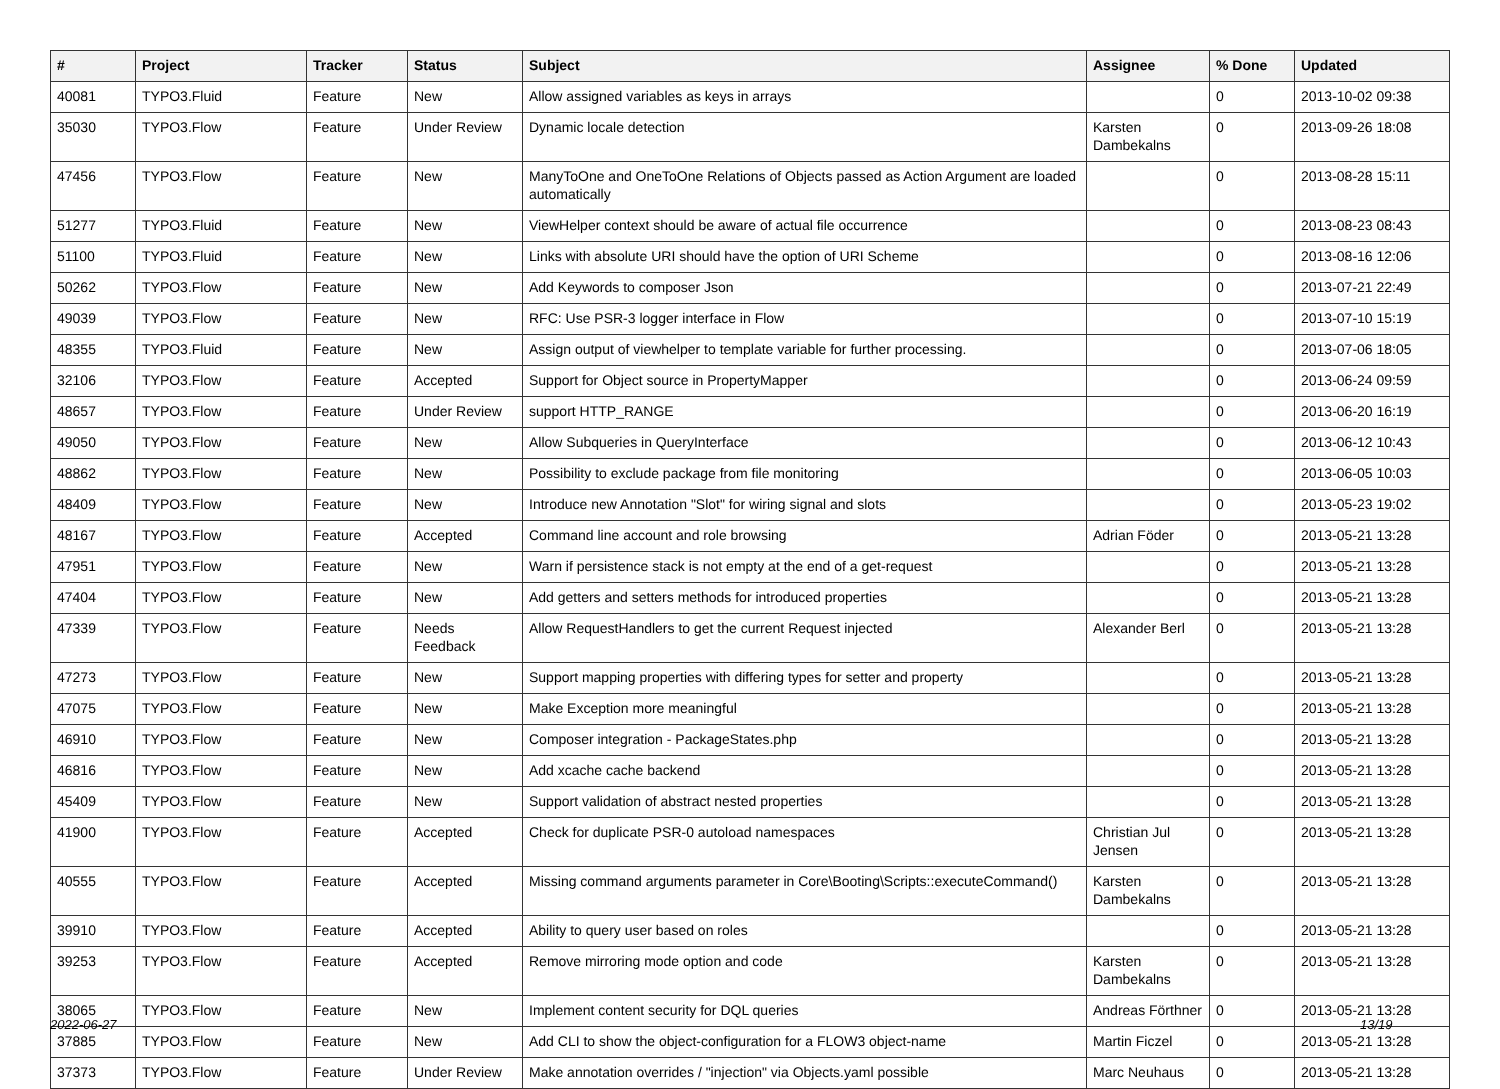| # | Project | Tracker | Status | Subject | Assignee | % Done | Updated |
| --- | --- | --- | --- | --- | --- | --- | --- |
| 40081 | TYPO3.Fluid | Feature | New | Allow assigned variables as keys in arrays | | 0 | 2013-10-02 09:38 |
| 35030 | TYPO3.Flow | Feature | Under Review | Dynamic locale detection | Karsten Dambekalns | 0 | 2013-09-26 18:08 |
| 47456 | TYPO3.Flow | Feature | New | ManyToOne and OneToOne Relations of Objects passed as Action Argument are loaded automatically | | 0 | 2013-08-28 15:11 |
| 51277 | TYPO3.Fluid | Feature | New | ViewHelper context should be aware of actual file occurrence | | 0 | 2013-08-23 08:43 |
| 51100 | TYPO3.Fluid | Feature | New | Links with absolute URI should have the option of URI Scheme | | 0 | 2013-08-16 12:06 |
| 50262 | TYPO3.Flow | Feature | New | Add Keywords to composer Json | | 0 | 2013-07-21 22:49 |
| 49039 | TYPO3.Flow | Feature | New | RFC: Use PSR-3 logger interface in Flow | | 0 | 2013-07-10 15:19 |
| 48355 | TYPO3.Fluid | Feature | New | Assign output of viewhelper to template variable for further processing. | | 0 | 2013-07-06 18:05 |
| 32106 | TYPO3.Flow | Feature | Accepted | Support for Object source in PropertyMapper | | 0 | 2013-06-24 09:59 |
| 48657 | TYPO3.Flow | Feature | Under Review | support HTTP_RANGE | | 0 | 2013-06-20 16:19 |
| 49050 | TYPO3.Flow | Feature | New | Allow Subqueries in QueryInterface | | 0 | 2013-06-12 10:43 |
| 48862 | TYPO3.Flow | Feature | New | Possibility to exclude package from file monitoring | | 0 | 2013-06-05 10:03 |
| 48409 | TYPO3.Flow | Feature | New | Introduce new Annotation "Slot" for wiring signal and slots | | 0 | 2013-05-23 19:02 |
| 48167 | TYPO3.Flow | Feature | Accepted | Command line account and role browsing | Adrian Föder | 0 | 2013-05-21 13:28 |
| 47951 | TYPO3.Flow | Feature | New | Warn if persistence stack is not empty at the end of a get-request | | 0 | 2013-05-21 13:28 |
| 47404 | TYPO3.Flow | Feature | New | Add getters and setters methods for introduced properties | | 0 | 2013-05-21 13:28 |
| 47339 | TYPO3.Flow | Feature | Needs Feedback | Allow RequestHandlers to get the current Request injected | Alexander Berl | 0 | 2013-05-21 13:28 |
| 47273 | TYPO3.Flow | Feature | New | Support mapping properties with differing types for setter and property | | 0 | 2013-05-21 13:28 |
| 47075 | TYPO3.Flow | Feature | New | Make Exception more meaningful | | 0 | 2013-05-21 13:28 |
| 46910 | TYPO3.Flow | Feature | New | Composer integration - PackageStates.php | | 0 | 2013-05-21 13:28 |
| 46816 | TYPO3.Flow | Feature | New | Add xcache cache backend | | 0 | 2013-05-21 13:28 |
| 45409 | TYPO3.Flow | Feature | New | Support validation of abstract nested properties | | 0 | 2013-05-21 13:28 |
| 41900 | TYPO3.Flow | Feature | Accepted | Check for duplicate PSR-0 autoload namespaces | Christian Jul Jensen | 0 | 2013-05-21 13:28 |
| 40555 | TYPO3.Flow | Feature | Accepted | Missing command arguments parameter in Core\Booting\Scripts::executeCommand() | Karsten Dambekalns | 0 | 2013-05-21 13:28 |
| 39910 | TYPO3.Flow | Feature | Accepted | Ability to query user based on roles | | 0 | 2013-05-21 13:28 |
| 39253 | TYPO3.Flow | Feature | Accepted | Remove mirroring mode option and code | Karsten Dambekalns | 0 | 2013-05-21 13:28 |
| 38065 | TYPO3.Flow | Feature | New | Implement content security for DQL queries | Andreas Förthner | 0 | 2013-05-21 13:28 |
| 37885 | TYPO3.Flow | Feature | New | Add CLI to show the object-configuration for a FLOW3 object-name | Martin Ficzel | 0 | 2013-05-21 13:28 |
| 37373 | TYPO3.Flow | Feature | Under Review | Make annotation overrides / "injection" via Objects.yaml possible | Marc Neuhaus | 0 | 2013-05-21 13:28 |
2022-06-27 13/19